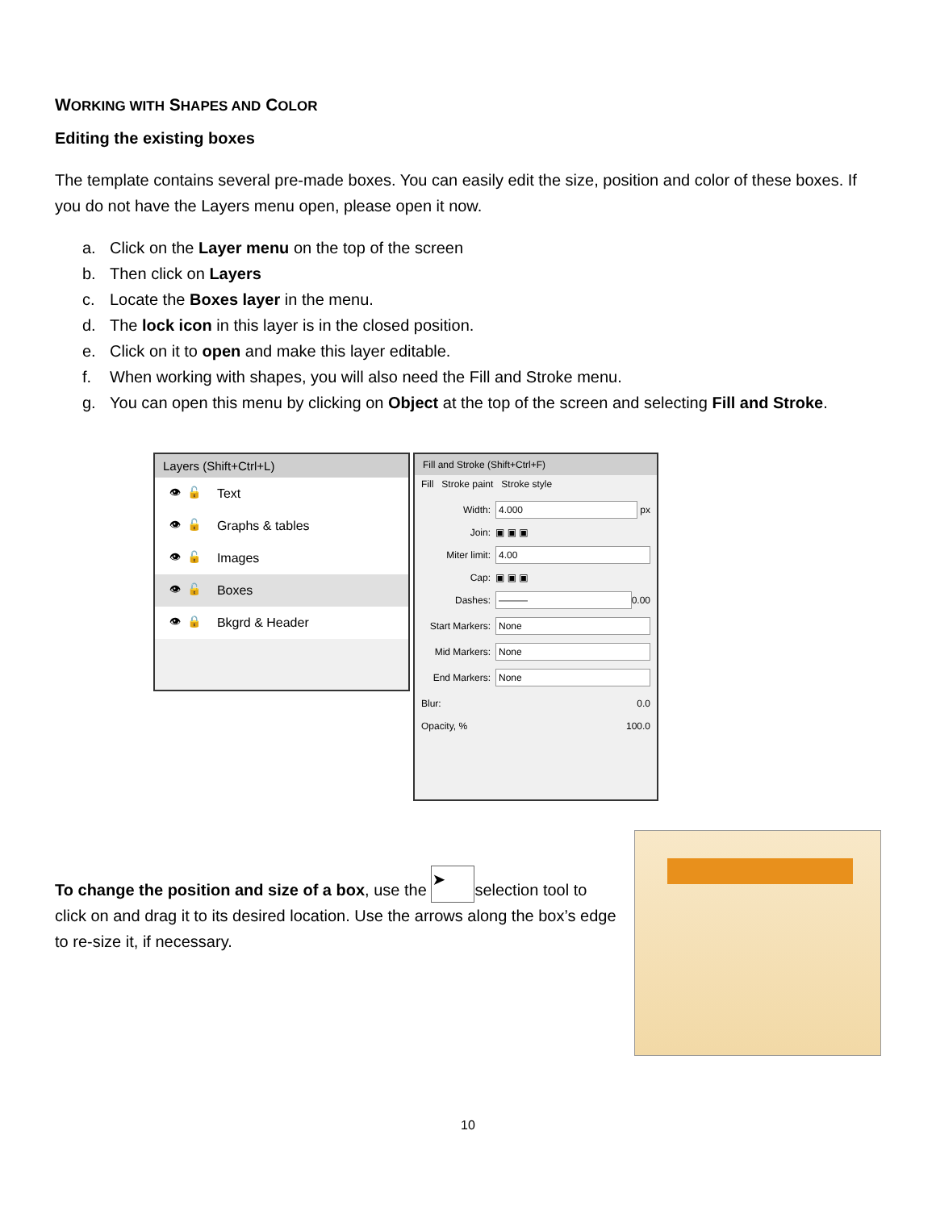WORKING WITH SHAPES AND COLOR
Editing the existing boxes
The template contains several pre-made boxes. You can easily edit the size, position and color of these boxes. If you do not have the Layers menu open, please open it now.
a. Click on the Layer menu on the top of the screen
b. Then click on Layers
c. Locate the Boxes layer in the menu.
d. The lock icon in this layer is in the closed position.
e. Click on it to open and make this layer editable.
f. When working with shapes, you will also need the Fill and Stroke menu.
g. You can open this menu by clicking on Object at the top of the screen and selecting Fill and Stroke.
Layers (Shift+Ctrl+L)
👁 🔓 Text
👁 🔓 Graphs & tables
👁 🔓 Images
👁 🔓 Boxes
👁 🔒 Bkgrd & Header
Fill and Stroke (Shift+Ctrl+F)
Fill Stroke paint Stroke style
Width: 4.000 px
Join: ▣ ▣ ▣
Miter limit: 4.00
Cap: ▣ ▣ ▣
Dashes: ——— 0.00
Start Markers: None
Mid Markers: None
End Markers: None
Blur: 0.0
Opacity, % 100.0
To change the position and size of a box, use the ➤ selection tool to click on and drag it to its desired location. Use the arrows along the box’s edge to re-size it, if necessary.
10